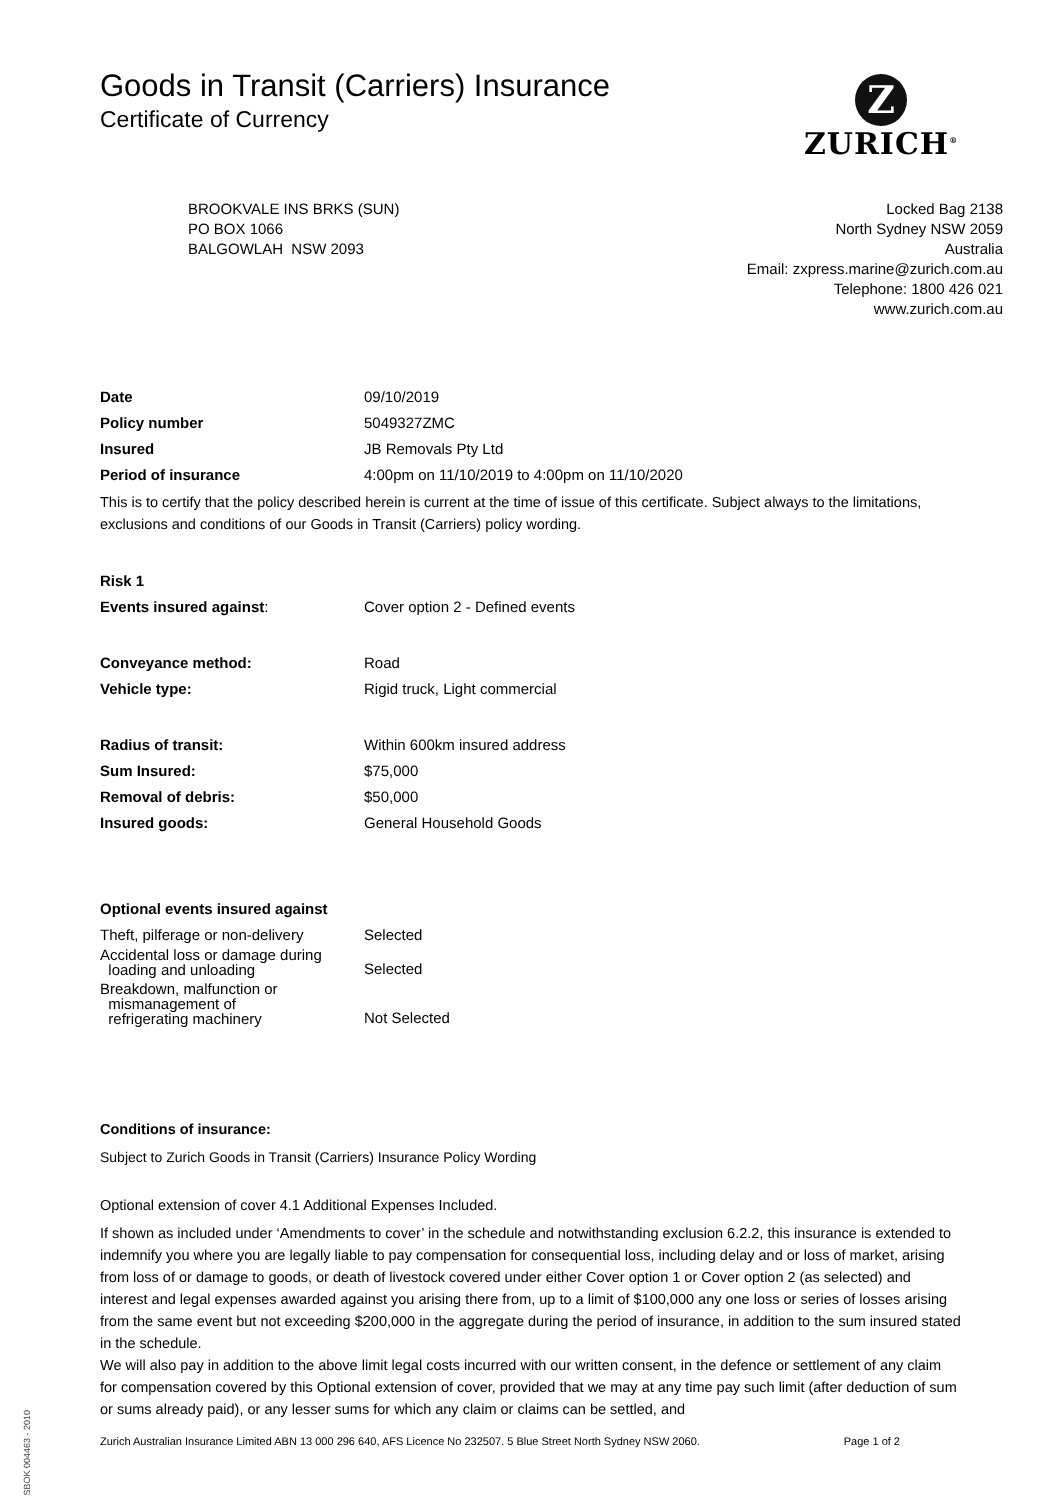Goods in Transit (Carriers) Insurance
Certificate of Currency
Z
ZURICH<sup>®</sup>
BROOKVALE INS BRKS (SUN)
PO BOX 1066
BALGOWLAH NSW 2093
Locked Bag 2138
North Sydney NSW 2059
Australia
Email: zxpress.marine@zurich.com.au
Telephone: 1800 426 021
www.zurich.com.au
| Date | 09/10/2019 |
| Policy number | 5049327ZMC |
| Insured | JB Removals Pty Ltd |
| Period of insurance | 4:00pm on 11/10/2019 to 4:00pm on 11/10/2020 |
This is to certify that the policy described herein is current at the time of issue of this certificate. Subject always to the limitations, exclusions and conditions of our Goods in Transit (Carriers) policy wording.
| Risk 1 | |
| Events insured against : | Cover option 2 - Defined events |
| Conveyance method: | Road |
| Vehicle type: | Rigid truck, Light commercial |
| Radius of transit: | Within 600km insured address |
| Sum Insured: | $75,000 |
| Removal of debris: | $50,000 |
| Insured goods: | General Household Goods |
| Optional events insured against | |
| Theft, pilferage or non-delivery | Selected |
| Accidental loss or damage during loading and unloading | Selected |
| Breakdown, malfunction or mismanagement of refrigerating machinery | Not Selected |
Conditions of insurance:
Subject to Zurich Goods in Transit (Carriers) Insurance Policy Wording
Optional extension of cover 4.1 Additional Expenses Included.
If shown as included under ‘Amendments to cover’ in the schedule and notwithstanding exclusion 6.2.2, this insurance is extended to indemnify you where you are legally liable to pay compensation for consequential loss, including delay and or loss of market, arising from loss of or damage to goods, or death of livestock covered under either Cover option 1 or Cover option 2 (as selected) and interest and legal expenses awarded against you arising there from, up to a limit of $100,000 any one loss or series of losses arising from the same event but not exceeding $200,000 in the aggregate during the period of insurance, in addition to the sum insured stated in the schedule.
We will also pay in addition to the above limit legal costs incurred with our written consent, in the defence or settlement of any claim for compensation covered by this Optional extension of cover, provided that we may at any time pay such limit (after deduction of sum or sums already paid), or any lesser sums for which any claim or claims can be settled, and
Zurich Australian Insurance Limited ABN 13 000 296 640, AFS Licence No 232507. 5 Blue Street North Sydney NSW 2060. Page 1 of 2
SBOK 004463 - 2010